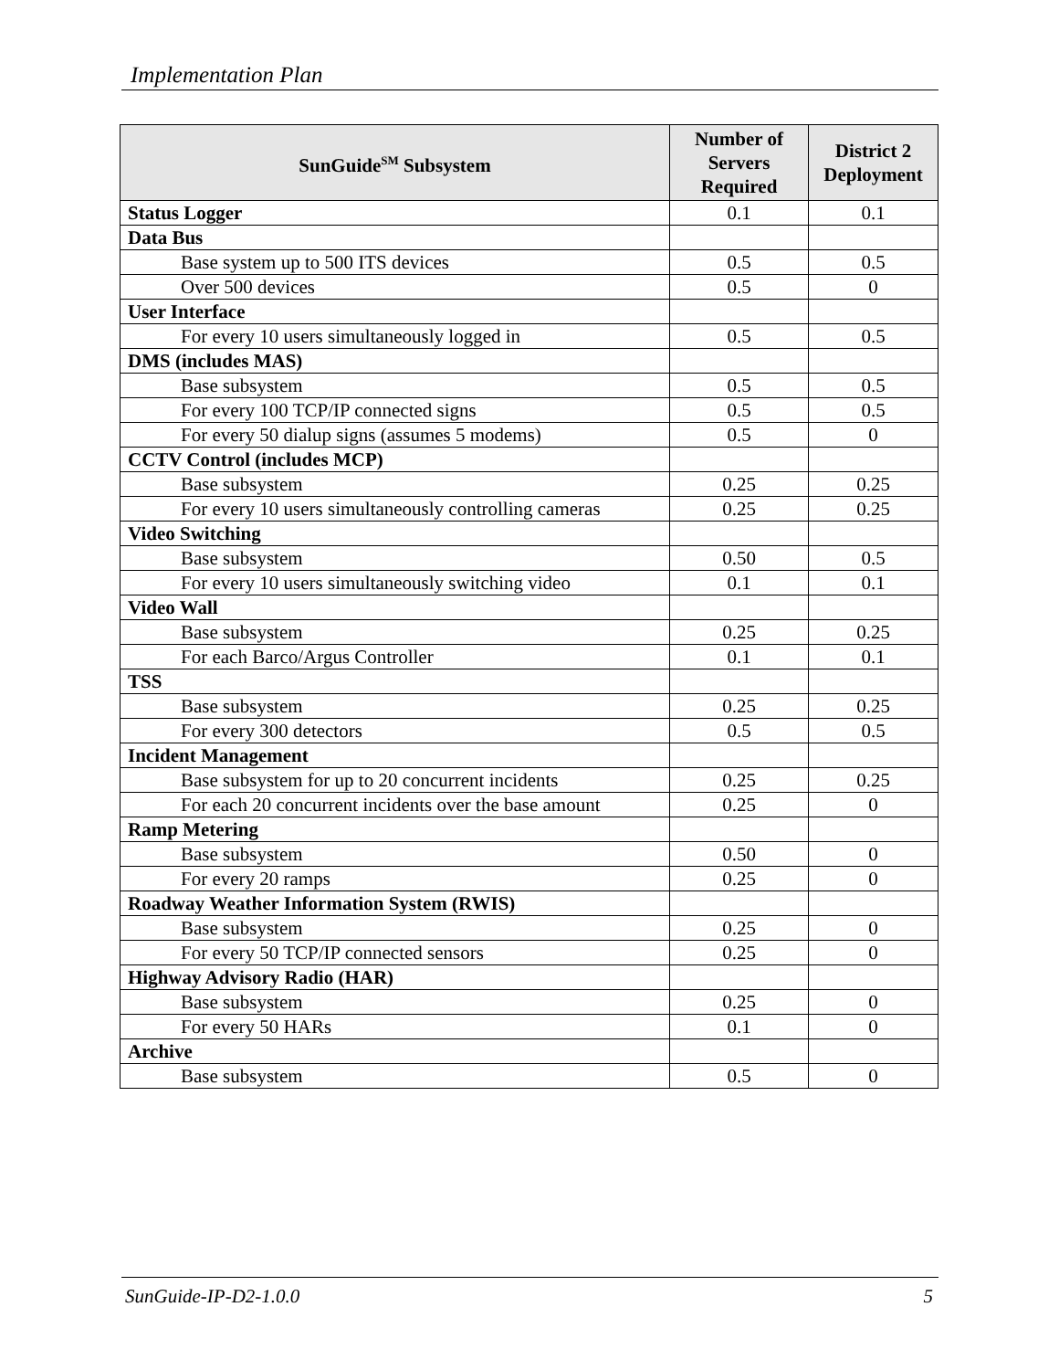Implementation Plan
| SunGuide<sup>SM</sup> Subsystem | Number of Servers Required | District 2 Deployment |
| --- | --- | --- |
| Status Logger | 0.1 | 0.1 |
| Data Bus | | |
| Base system up to 500 ITS devices | 0.5 | 0.5 |
| Over 500 devices | 0.5 | 0 |
| User Interface | | |
| For every 10 users simultaneously logged in | 0.5 | 0.5 |
| DMS (includes MAS) | | |
| Base subsystem | 0.5 | 0.5 |
| For every 100 TCP/IP connected signs | 0.5 | 0.5 |
| For every 50 dialup signs (assumes 5 modems) | 0.5 | 0 |
| CCTV Control (includes MCP) | | |
| Base subsystem | 0.25 | 0.25 |
| For every 10 users simultaneously controlling cameras | 0.25 | 0.25 |
| Video Switching | | |
| Base subsystem | 0.50 | 0.5 |
| For every 10 users simultaneously switching video | 0.1 | 0.1 |
| Video Wall | | |
| Base subsystem | 0.25 | 0.25 |
| For each Barco/Argus Controller | 0.1 | 0.1 |
| TSS | | |
| Base subsystem | 0.25 | 0.25 |
| For every 300 detectors | 0.5 | 0.5 |
| Incident Management | | |
| Base subsystem for up to 20 concurrent incidents | 0.25 | 0.25 |
| For each 20 concurrent incidents over the base amount | 0.25 | 0 |
| Ramp Metering | | |
| Base subsystem | 0.50 | 0 |
| For every 20 ramps | 0.25 | 0 |
| Roadway Weather Information System (RWIS) | | |
| Base subsystem | 0.25 | 0 |
| For every 50 TCP/IP connected sensors | 0.25 | 0 |
| Highway Advisory Radio (HAR) | | |
| Base subsystem | 0.25 | 0 |
| For every 50 HARs | 0.1 | 0 |
| Archive | | |
| Base subsystem | 0.5 | 0 |
SunGuide-IP-D2-1.0.0 5